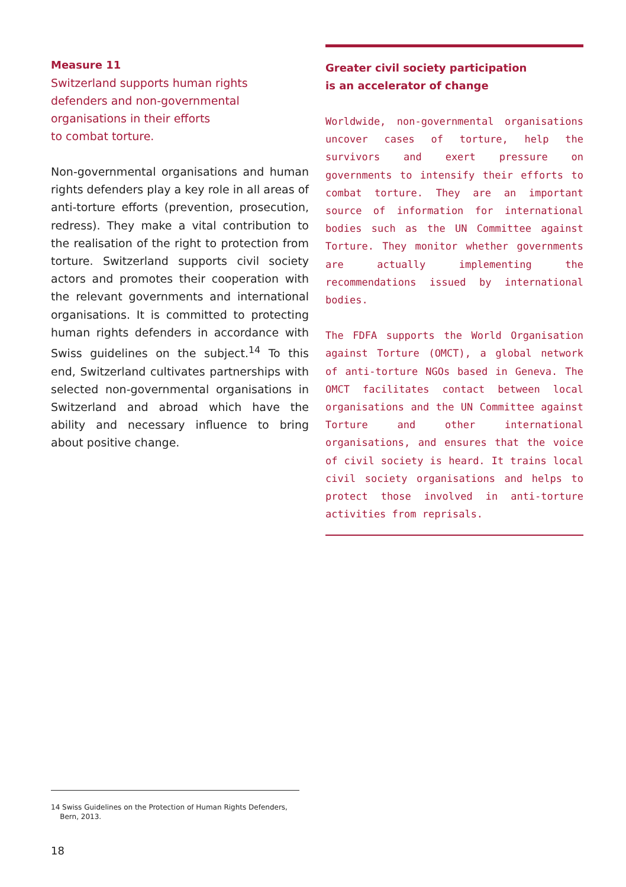Measure 11
Switzerland supports human rights
defenders and non-governmental
organisations in their efforts
to combat torture.
Non-governmental organisations and human rights defenders play a key role in all areas of anti-torture efforts (prevention, prosecution, redress). They make a vital contribution to the realisation of the right to protection from torture. Switzerland supports civil society actors and promotes their cooperation with the relevant governments and international organisations. It is committed to protecting human rights defenders in accordance with Swiss guidelines on the subject.<sup>14</sup> To this end, Switzerland cultivates partnerships with selected non-governmental organisations in Switzerland and abroad which have the ability and necessary influence to bring about positive change.
Greater civil society participation
is an accelerator of change
Worldwide, non-governmental organisations uncover cases of torture, help the survivors and exert pressure on governments to intensify their efforts to combat torture. They are an important source of information for international bodies such as the UN Committee against Torture. They monitor whether governments are actually implementing the recommendations issued by international bodies.
The FDFA supports the World Organisation against Torture (OMCT), a global network of anti-torture NGOs based in Geneva. The OMCT facilitates contact between local organisations and the UN Committee against Torture and other international organisations, and ensures that the voice of civil society is heard. It trains local civil society organisations and helps to protect those involved in anti-torture activities from reprisals.
14 Swiss Guidelines on the Protection of Human Rights Defenders,
Bern, 2013.
18